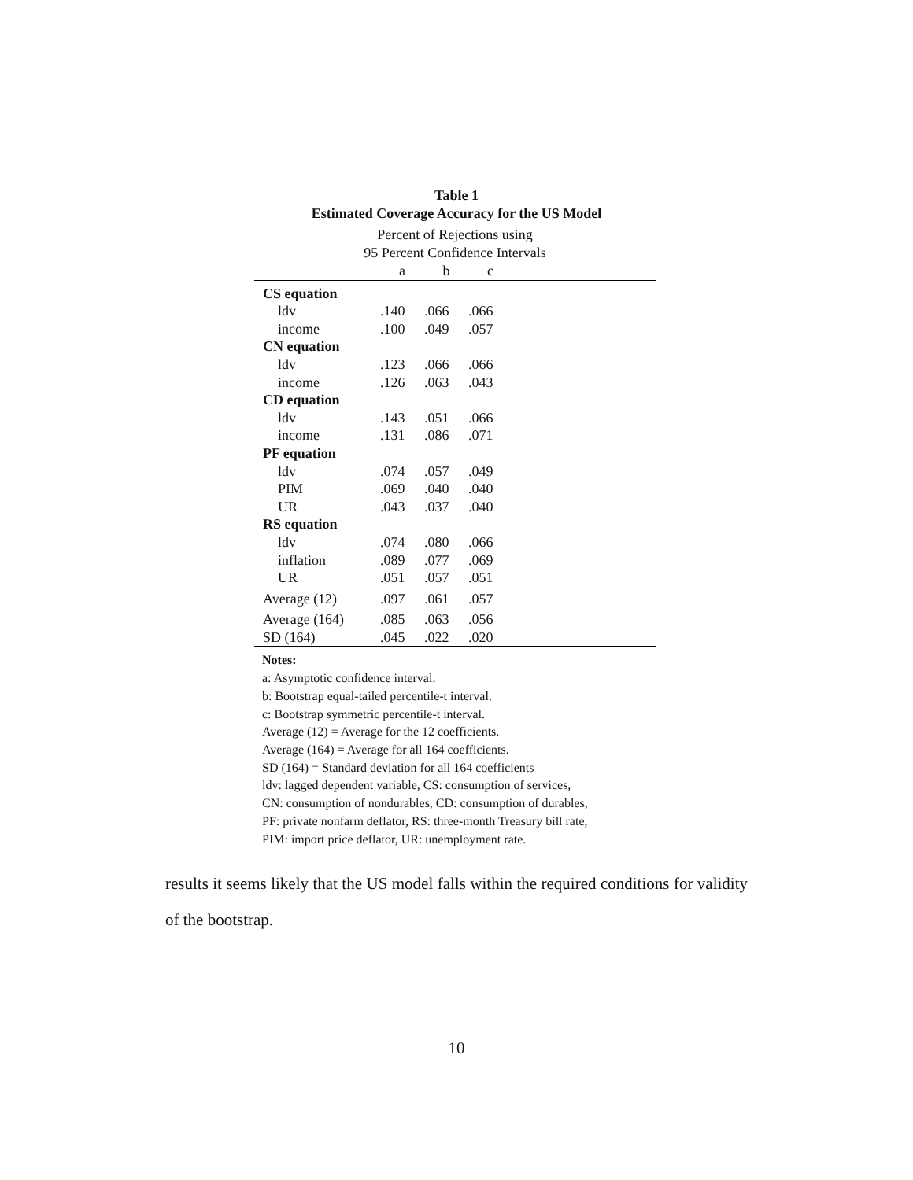Table 1
Estimated Coverage Accuracy for the US Model
| Percent of Rejections using 95 Percent Confidence Intervals | | | | |
| | a | b | c | |
| CS equation | | | | |
| ldv | .140 | .066 | .066 | |
| income | .100 | .049 | .057 | |
| CN equation | | | | |
| ldv | .123 | .066 | .066 | |
| income | .126 | .063 | .043 | |
| CD equation | | | | |
| ldv | .143 | .051 | .066 | |
| income | .131 | .086 | .071 | |
| PF equation | | | | |
| ldv | .074 | .057 | .049 | |
| PIM | .069 | .040 | .040 | |
| UR | .043 | .037 | .040 | |
| RS equation | | | | |
| ldv | .074 | .080 | .066 | |
| inflation | .089 | .077 | .069 | |
| UR | .051 | .057 | .051 | |
| Average (12) | .097 | .061 | .057 | |
| Average (164) | .085 | .063 | .056 | |
| SD (164) | .045 | .022 | .020 | |
Notes:
a: Asymptotic confidence interval.
b: Bootstrap equal-tailed percentile-t interval.
c: Bootstrap symmetric percentile-t interval.
Average (12) = Average for the 12 coefficients.
Average (164) = Average for all 164 coefficients.
SD (164) = Standard deviation for all 164 coefficients
ldv: lagged dependent variable, CS: consumption of services,
CN: consumption of nondurables, CD: consumption of durables,
PF: private nonfarm deflator, RS: three-month Treasury bill rate,
PIM: import price deflator, UR: unemployment rate.
results it seems likely that the US model falls within the required conditions for validity of the bootstrap.
10